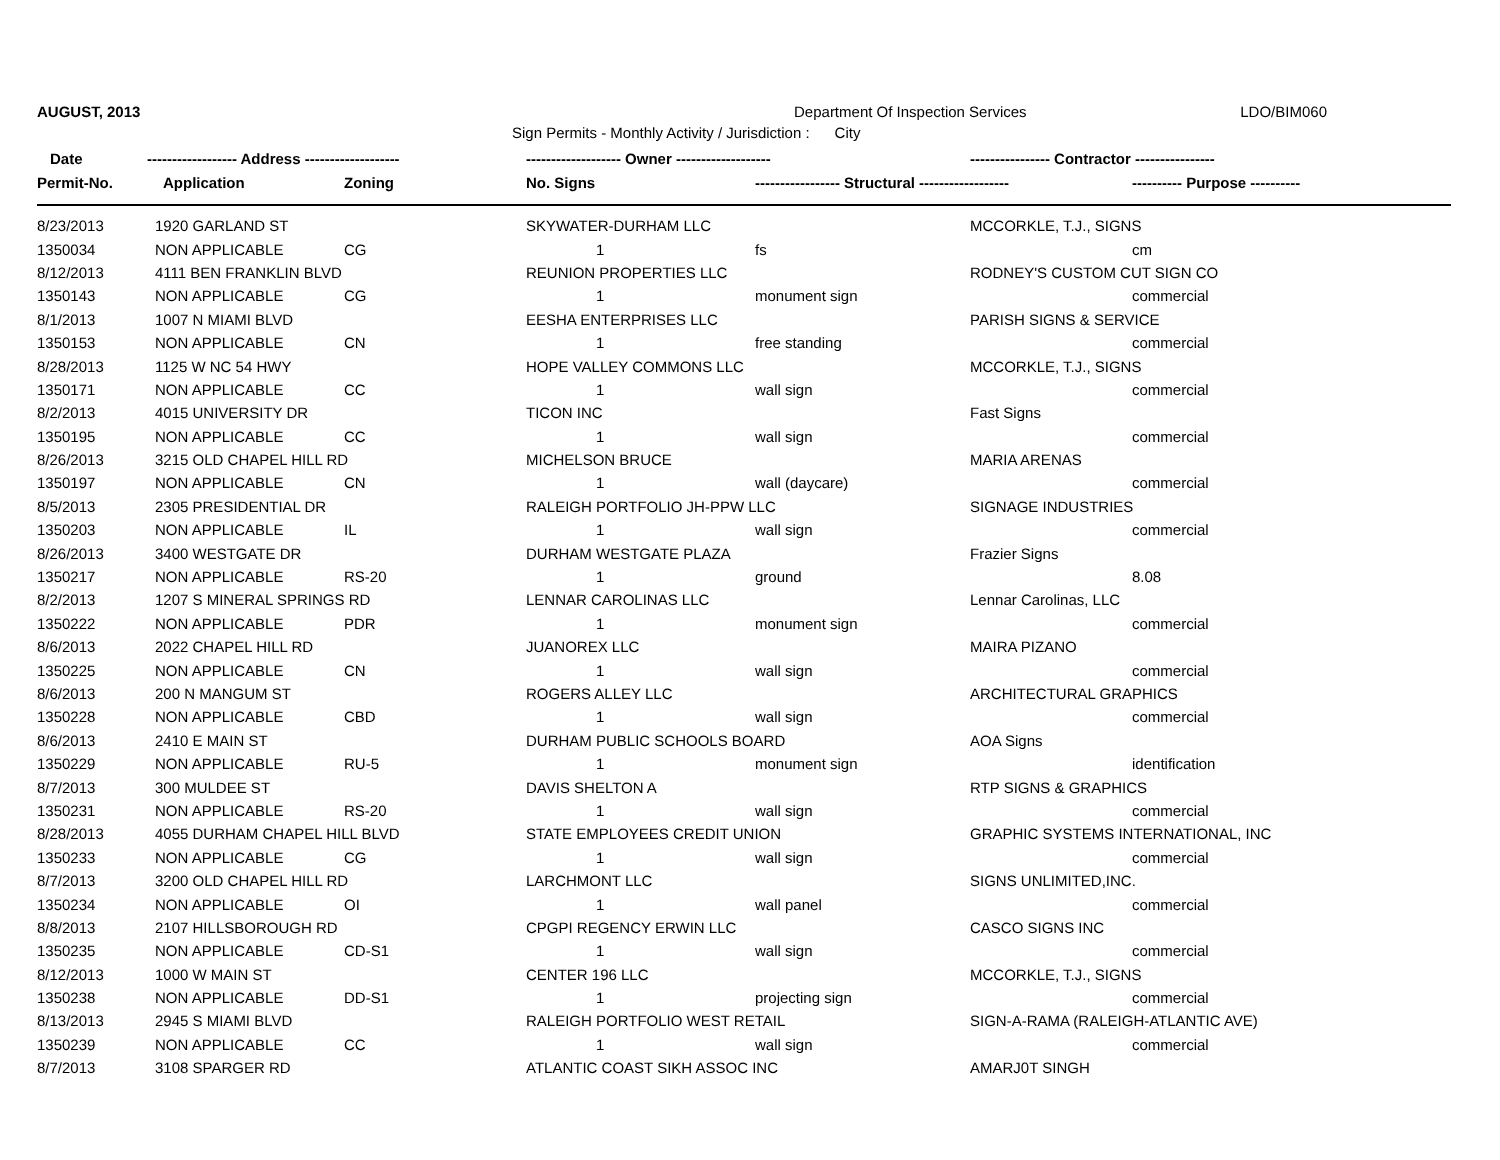AUGUST, 2013 Department Of Inspection Services LDO/BIM060
Sign Permits - Monthly Activity / Jurisdiction : City
| Date | ------------------ Address ------------------- | | ------------------- Owner ------------------- | | ---------------- Contractor ---------------- | |
| --- | --- | --- | --- | --- | --- | --- |
| Permit-No. | Application | Zoning | No. Signs | ----------------- Structural ------------------ | | ---------- Purpose ---------- |
| 8/23/2013 | 1920 GARLAND ST | | SKYWATER-DURHAM LLC | | MCCORKLE, T.J., SIGNS | |
| 1350034 | NON APPLICABLE | CG | 1 | fs | | cm |
| 8/12/2013 | 4111 BEN FRANKLIN BLVD | | REUNION PROPERTIES LLC | | RODNEY'S CUSTOM CUT SIGN CO | |
| 1350143 | NON APPLICABLE | CG | 1 | monument sign | | commercial |
| 8/1/2013 | 1007 N MIAMI BLVD | | EESHA ENTERPRISES LLC | | PARISH SIGNS & SERVICE | |
| 1350153 | NON APPLICABLE | CN | 1 | free standing | | commercial |
| 8/28/2013 | 1125 W NC 54 HWY | | HOPE VALLEY COMMONS LLC | | MCCORKLE, T.J., SIGNS | |
| 1350171 | NON APPLICABLE | CC | 1 | wall sign | | commercial |
| 8/2/2013 | 4015 UNIVERSITY DR | | TICON INC | | Fast Signs | |
| 1350195 | NON APPLICABLE | CC | 1 | wall sign | | commercial |
| 8/26/2013 | 3215 OLD CHAPEL HILL RD | | MICHELSON BRUCE | | MARIA ARENAS | |
| 1350197 | NON APPLICABLE | CN | 1 | wall (daycare) | | commercial |
| 8/5/2013 | 2305 PRESIDENTIAL DR | | RALEIGH PORTFOLIO JH-PPW LLC | | SIGNAGE INDUSTRIES | |
| 1350203 | NON APPLICABLE | IL | 1 | wall sign | | commercial |
| 8/26/2013 | 3400 WESTGATE DR | | DURHAM WESTGATE PLAZA | | Frazier Signs | |
| 1350217 | NON APPLICABLE | RS-20 | 1 | ground | | 8.08 |
| 8/2/2013 | 1207 S MINERAL SPRINGS RD | | LENNAR CAROLINAS LLC | | Lennar Carolinas, LLC | |
| 1350222 | NON APPLICABLE | PDR | 1 | monument sign | | commercial |
| 8/6/2013 | 2022 CHAPEL HILL RD | | JUANOREX LLC | | MAIRA PIZANO | |
| 1350225 | NON APPLICABLE | CN | 1 | wall sign | | commercial |
| 8/6/2013 | 200 N MANGUM ST | | ROGERS ALLEY LLC | | ARCHITECTURAL GRAPHICS | |
| 1350228 | NON APPLICABLE | CBD | 1 | wall sign | | commercial |
| 8/6/2013 | 2410 E MAIN ST | | DURHAM PUBLIC SCHOOLS BOARD | | AOA Signs | |
| 1350229 | NON APPLICABLE | RU-5 | 1 | monument sign | | identification |
| 8/7/2013 | 300 MULDEE ST | | DAVIS SHELTON A | | RTP SIGNS & GRAPHICS | |
| 1350231 | NON APPLICABLE | RS-20 | 1 | wall sign | | commercial |
| 8/28/2013 | 4055 DURHAM CHAPEL HILL BLVD | | STATE EMPLOYEES CREDIT UNION | | GRAPHIC SYSTEMS INTERNATIONAL, INC | |
| 1350233 | NON APPLICABLE | CG | 1 | wall sign | | commercial |
| 8/7/2013 | 3200 OLD CHAPEL HILL RD | | LARCHMONT LLC | | SIGNS UNLIMITED,INC. | |
| 1350234 | NON APPLICABLE | OI | 1 | wall panel | | commercial |
| 8/8/2013 | 2107 HILLSBOROUGH RD | | CPGPI REGENCY ERWIN LLC | | CASCO SIGNS INC | |
| 1350235 | NON APPLICABLE | CD-S1 | 1 | wall sign | | commercial |
| 8/12/2013 | 1000 W MAIN ST | | CENTER 196 LLC | | MCCORKLE, T.J., SIGNS | |
| 1350238 | NON APPLICABLE | DD-S1 | 1 | projecting sign | | commercial |
| 8/13/2013 | 2945 S MIAMI BLVD | | RALEIGH PORTFOLIO WEST RETAIL | | SIGN-A-RAMA (RALEIGH-ATLANTIC AVE) | |
| 1350239 | NON APPLICABLE | CC | 1 | wall sign | | commercial |
| 8/7/2013 | 3108 SPARGER RD | | ATLANTIC COAST SIKH ASSOC INC | | AMARJ0T SINGH | |